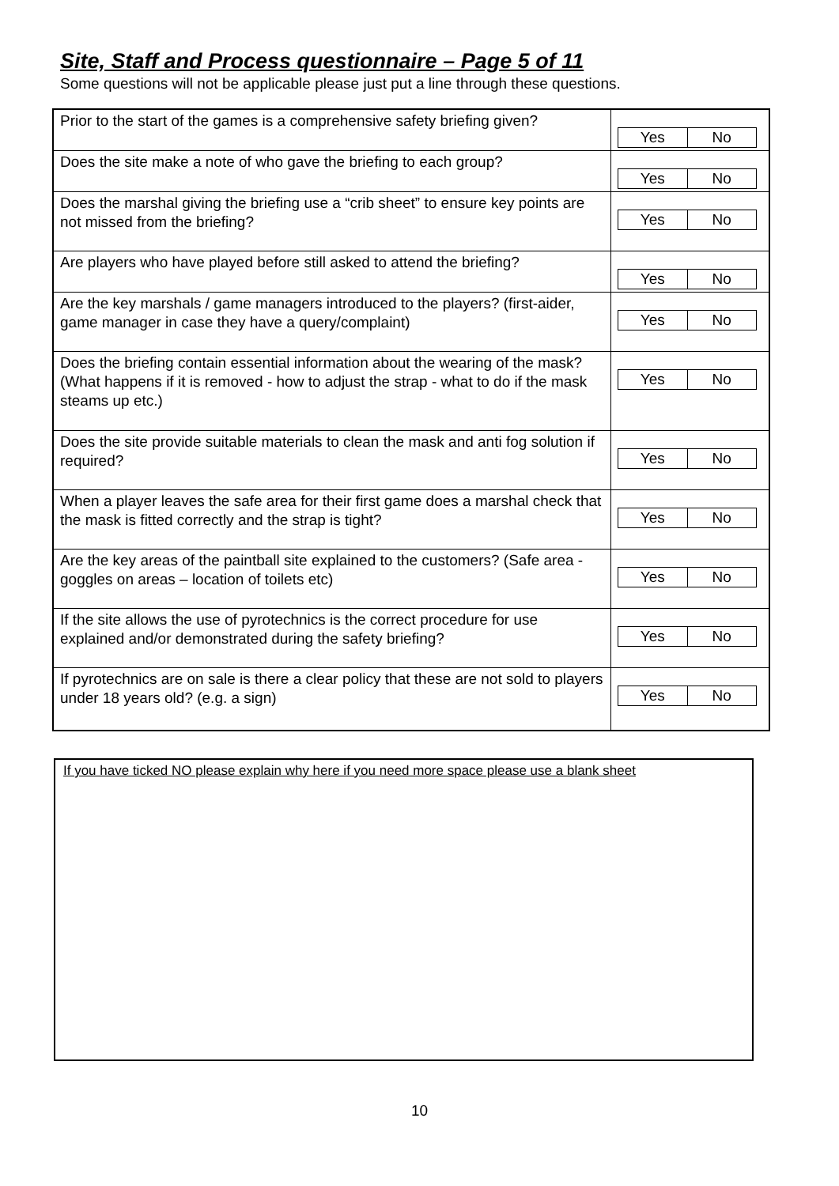Site, Staff and Process questionnaire – Page 5 of 11
Some questions will not be applicable please just put a line through these questions.
| Prior to the start of the games is a comprehensive safety briefing given? | / Yes / No / |
| Does the site make a note of who gave the briefing to each group? | / Yes / No / |
| Does the marshal giving the briefing use a “crib sheet” to ensure key points are not missed from the briefing? | / Yes / No / |
| Are players who have played before still asked to attend the briefing? | / Yes / No / |
| Are the key marshals / game managers introduced to the players? (first-aider, game manager in case they have a query/complaint) | / Yes / No / |
| Does the briefing contain essential information about the wearing of the mask? (What happens if it is removed - how to adjust the strap - what to do if the mask steams up etc.) | / Yes / No / |
| Does the site provide suitable materials to clean the mask and anti fog solution if required? | / Yes / No / |
| When a player leaves the safe area for their first game does a marshal check that the mask is fitted correctly and the strap is tight? | / Yes / No / |
| Are the key areas of the paintball site explained to the customers? (Safe area - goggles on areas – location of toilets etc) | / Yes / No / |
| If the site allows the use of pyrotechnics is the correct procedure for use explained and/or demonstrated during the safety briefing? | / Yes / No / |
| If pyrotechnics are on sale is there a clear policy that these are not sold to players under 18 years old? (e.g. a sign) | / Yes / No / |
If you have ticked NO please explain why here if you need more space please use a blank sheet
10